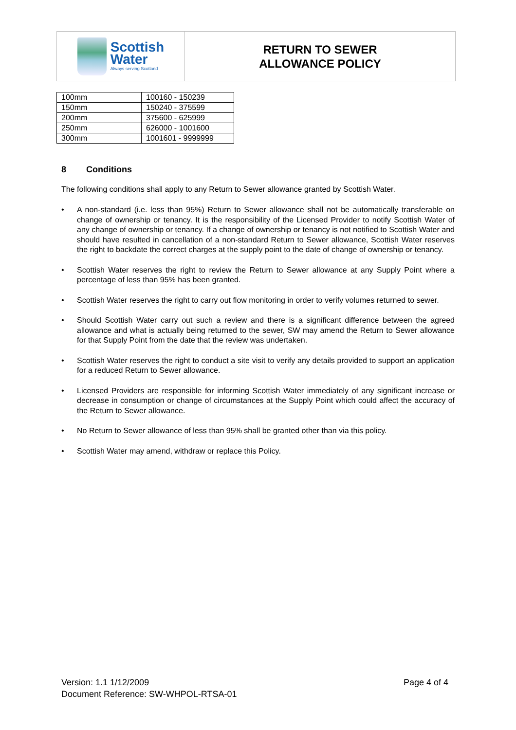Scottish
Water
Always serving Scotland
RETURN TO SEWER
ALLOWANCE POLICY
| 100mm | 100160 - 150239 |
| 150mm | 150240 - 375599 |
| 200mm | 375600 - 625999 |
| 250mm | 626000 - 1001600 |
| 300mm | 1001601 - 9999999 |
8 Conditions
The following conditions shall apply to any Return to Sewer allowance granted by Scottish Water.
• A non-standard (i.e. less than 95%) Return to Sewer allowance shall not be automatically transferable on change of ownership or tenancy. It is the responsibility of the Licensed Provider to notify Scottish Water of any change of ownership or tenancy. If a change of ownership or tenancy is not notified to Scottish Water and should have resulted in cancellation of a non-standard Return to Sewer allowance, Scottish Water reserves the right to backdate the correct charges at the supply point to the date of change of ownership or tenancy.
• Scottish Water reserves the right to review the Return to Sewer allowance at any Supply Point where a percentage of less than 95% has been granted.
• Scottish Water reserves the right to carry out flow monitoring in order to verify volumes returned to sewer.
• Should Scottish Water carry out such a review and there is a significant difference between the agreed allowance and what is actually being returned to the sewer, SW may amend the Return to Sewer allowance for that Supply Point from the date that the review was undertaken.
• Scottish Water reserves the right to conduct a site visit to verify any details provided to support an application for a reduced Return to Sewer allowance.
• Licensed Providers are responsible for informing Scottish Water immediately of any significant increase or decrease in consumption or change of circumstances at the Supply Point which could affect the accuracy of the Return to Sewer allowance.
• No Return to Sewer allowance of less than 95% shall be granted other than via this policy.
• Scottish Water may amend, withdraw or replace this Policy.
Version: 1.1 1/12/2009
Document Reference: SW-WHPOL-RTSA-01
Page 4 of 4